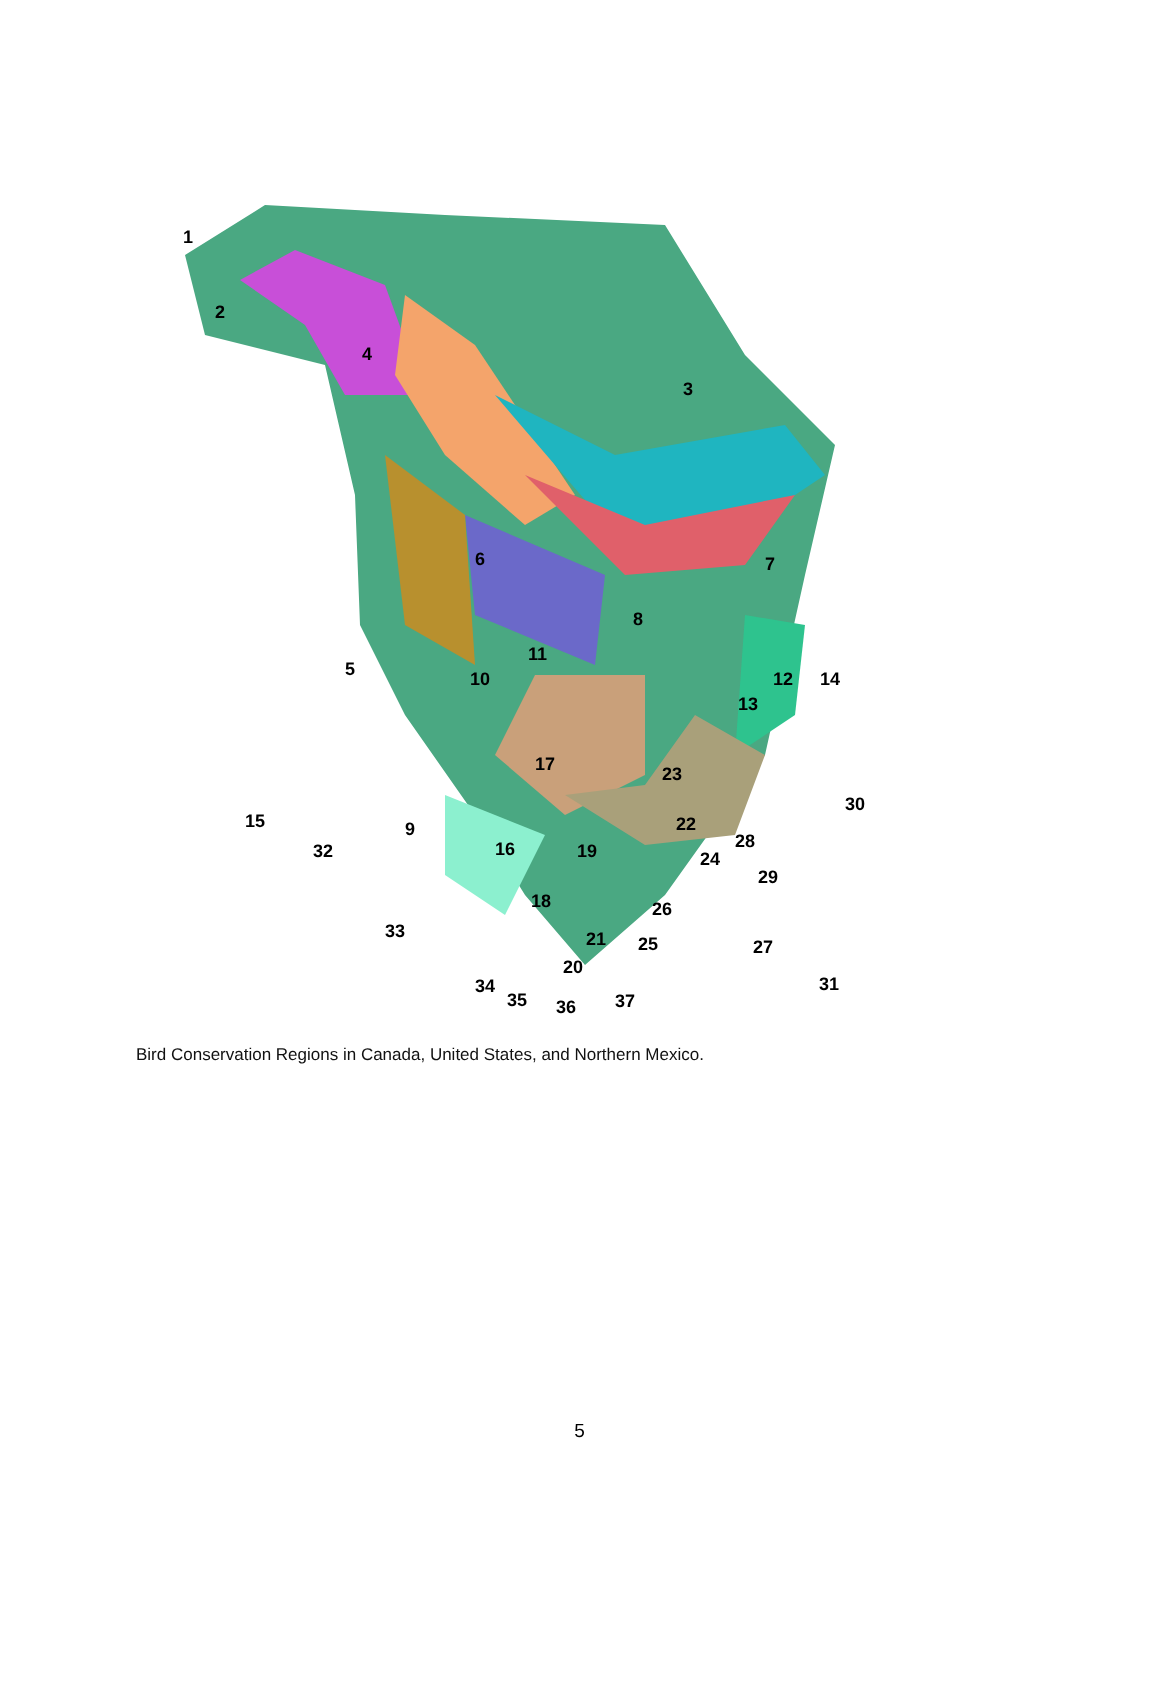1
2
3
4
5
6
7
8
9
10
11
12
13
14
15
16
17
18
19
20
21
22
23
24
25
26
27
28
29
30
31
32
33
34
35
36
37
Bird Conservation Regions in Canada, United States, and Northern Mexico.
5